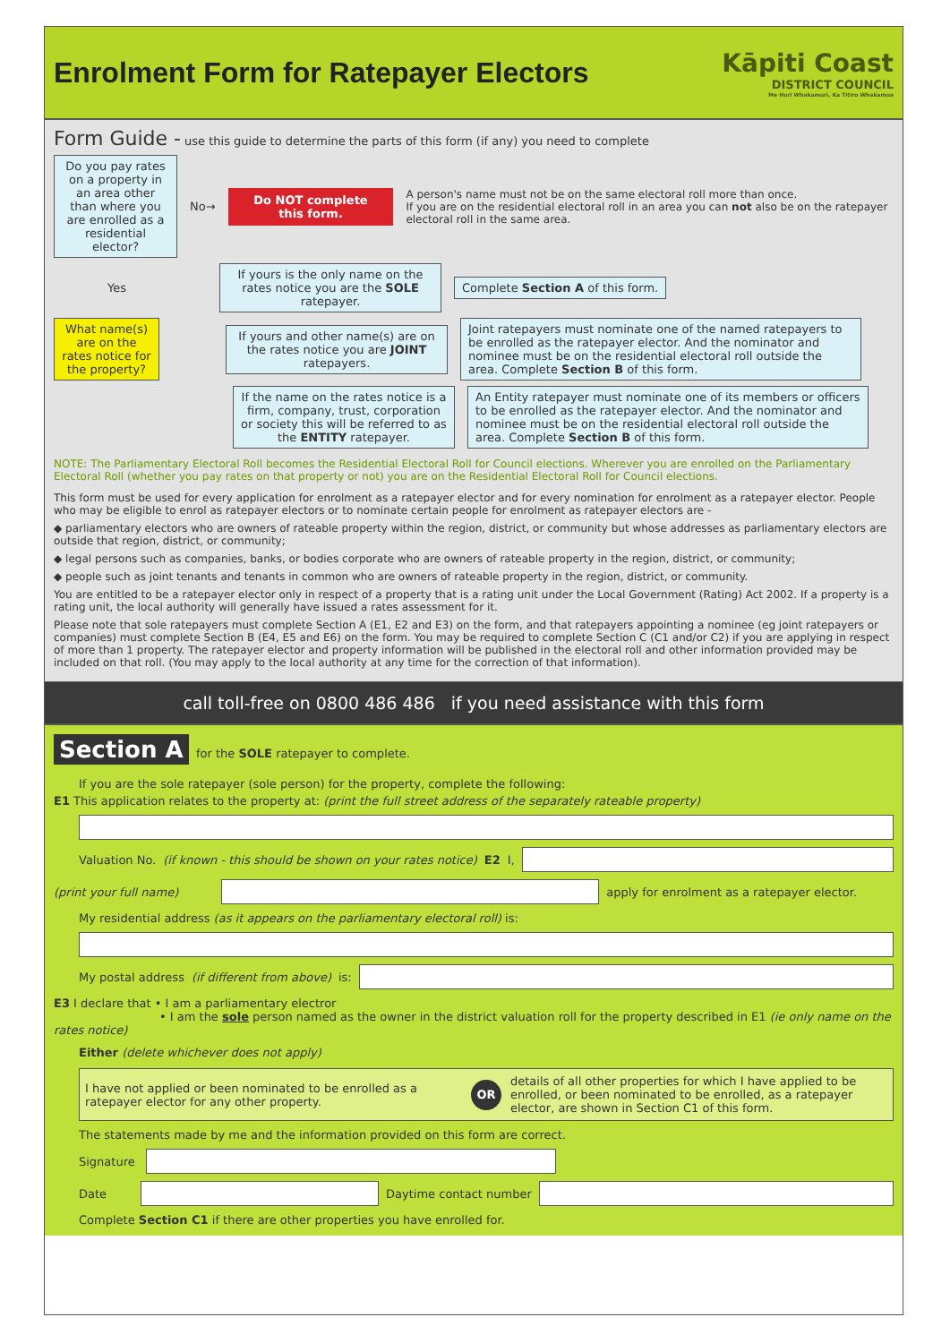Enrolment Form for Ratepayer Electors
Kāpiti Coast
DISTRICT COUNCIL
Me Huri Whakamuri, Ka Titiro Whakamua
Form Guide - use this guide to determine the parts of this form (if any) you need to complete
Do you pay rates on a property in an area other than where you are enrolled as a residential elector?
No→
Do NOT complete this form.
A person's name must not be on the same electoral roll more than once.
If you are on the residential electoral roll in an area you can not also be on the ratepayer electoral roll in the same area.
Yes
If yours is the only name on the rates notice you are the SOLE ratepayer.
Complete Section A of this form.
What name(s) are on the rates notice for the property?
If yours and other name(s) are on the rates notice you are JOINT ratepayers.
Joint ratepayers must nominate one of the named ratepayers to be enrolled as the ratepayer elector. And the nominator and nominee must be on the residential electoral roll outside the area. Complete Section B of this form.
If the name on the rates notice is a firm, company, trust, corporation or society this will be referred to as the ENTITY ratepayer.
An Entity ratepayer must nominate one of its members or officers to be enrolled as the ratepayer elector. And the nominator and nominee must be on the residential electoral roll outside the area. Complete Section B of this form.
NOTE: The Parliamentary Electoral Roll becomes the Residential Electoral Roll for Council elections. Wherever you are enrolled on the Parliamentary Electoral Roll (whether you pay rates on that property or not) you are on the Residential Electoral Roll for Council elections.
This form must be used for every application for enrolment as a ratepayer elector and for every nomination for enrolment as a ratepayer elector. People who may be eligible to enrol as ratepayer electors or to nominate certain people for enrolment as ratepayer electors are -
◆ parliamentary electors who are owners of rateable property within the region, district, or community but whose addresses as parliamentary electors are outside that region, district, or community;
◆ legal persons such as companies, banks, or bodies corporate who are owners of rateable property in the region, district, or community;
◆ people such as joint tenants and tenants in common who are owners of rateable property in the region, district, or community.
You are entitled to be a ratepayer elector only in respect of a property that is a rating unit under the Local Government (Rating) Act 2002. If a property is a rating unit, the local authority will generally have issued a rates assessment for it.
Please note that sole ratepayers must complete Section A (E1, E2 and E3) on the form, and that ratepayers appointing a nominee (eg joint ratepayers or companies) must complete Section B (E4, E5 and E6) on the form. You may be required to complete Section C (C1 and/or C2) if you are applying in respect of more than 1 property. The ratepayer elector and property information will be published in the electoral roll and other information provided may be included on that roll. (You may apply to the local authority at any time for the correction of that information).
call toll-free on 0800 486 486 if you need assistance with this form
Section A for the SOLE ratepayer to complete.
If you are the sole ratepayer (sole person) for the property, complete the following:
E1 This application relates to the property at: (print the full street address of the separately rateable property)
Valuation No. (if known - this should be shown on your rates notice) E2 I,
(print your full name)
apply for enrolment as a ratepayer elector.
My residential address (as it appears on the parliamentary electoral roll) is:
My postal address (if different from above) is:
E3 I declare that • I am a parliamentary electror
• I am the sole person named as the owner in the district valuation roll for the property described in E1 (ie only name on the rates notice)
Either (delete whichever does not apply)
I have not applied or been nominated to be enrolled as a ratepayer elector for any other property.
OR
details of all other properties for which I have applied to be enrolled, or been nominated to be enrolled, as a ratepayer elector, are shown in Section C1 of this form.
The statements made by me and the information provided on this form are correct.
Signature
Date
Daytime contact number
Complete Section C1 if there are other properties you have enrolled for.